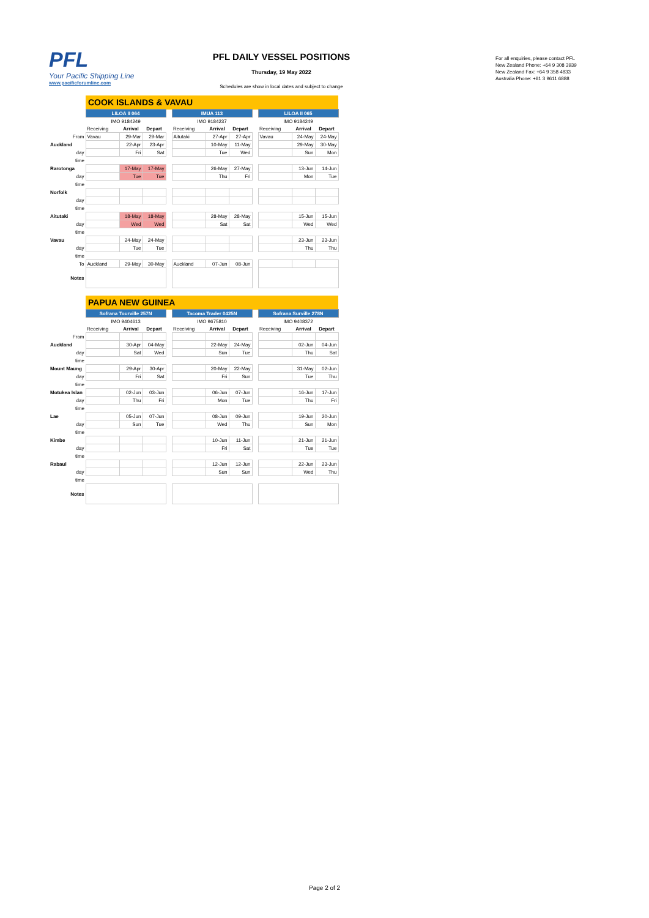PFL
Your Pacific Shipping Line
www.pacificforumline.com
PFL DAILY VESSEL POSITIONS
Thursday, 19 May 2022
Schedules are show in local dates and subject to change
For all enquiries, please contact PFL
New Zealand Phone: +64 9 308 3939
New Zealand Fax: +64 9 358 4833
Australia Phone: +61 3 9611 6888
| | COOK ISLANDS & VAVAU | | | | | | | | | | |
| | LILOA II 064 | | | | IMUA 113 | | | | LILOA II 065 | | |
| | IMO 9184249 | | | | IMO 9184237 | | | | IMO 9184249 | | |
| | Receiving | Arrival | Depart | | Receiving | Arrival | Depart | | Receiving | Arrival | Depart |
| From | Vavau | 29-Mar | 29-Mar | | Aitutaki | 27-Apr | 27-Apr | | Vavau | 24-May | 24-May |
| Auckland | | 22-Apr | 23-Apr | | | 10-May | 11-May | | | 29-May | 30-May |
| day | | Fri | Sat | | | Tue | Wed | | | Sun | Mon |
| time | | | | | | | | | | | |
| Rarotonga | | 17-May | 17-May | | | 26-May | 27-May | | | 13-Jun | 14-Jun |
| day | | Tue | Tue | | | Thu | Fri | | | Mon | Tue |
| time | | | | | | | | | | | |
| Norfolk | | | | | | | | | | | |
| day | | | | | | | | | | | |
| time | | | | | | | | | | | |
| Aitutaki | | 18-May | 18-May | | | 28-May | 28-May | | | 15-Jun | 15-Jun |
| day | | Wed | Wed | | | Sat | Sat | | | Wed | Wed |
| time | | | | | | | | | | | |
| Vavau | | 24-May | 24-May | | | | | | | 23-Jun | 23-Jun |
| day | | Tue | Tue | | | | | | | Thu | Thu |
| time | | | | | | | | | | | |
| To | Auckland | 29-May | 30-May | | Auckland | 07-Jun | 08-Jun | | | | |
| Notes | | | | | | | | | | | |
| | PAPUA NEW GUINEA | | | | | | | | | | |
| | Sofrana Tourville 257N | | | | Tacoma Trader 0425N | | | | Sofrana Surville 278N | | |
| | IMO 9404613 | | | | IMO 9675810 | | | | IMO 9408372 | | |
| | Receiving | Arrival | Depart | | Receiving | Arrival | Depart | | Receiving | Arrival | Depart |
| From | | | | | | | | | | | |
| Auckland | | 30-Apr | 04-May | | | 22-May | 24-May | | | 02-Jun | 04-Jun |
| day | | Sat | Wed | | | Sun | Tue | | | Thu | Sat |
| time | | | | | | | | | | | |
| Mount Maung | | 29-Apr | 30-Apr | | | 20-May | 22-May | | | 31-May | 02-Jun |
| day | | Fri | Sat | | | Fri | Sun | | | Tue | Thu |
| time | | | | | | | | | | | |
| Motukea Islan | | 02-Jun | 03-Jun | | | 06-Jun | 07-Jun | | | 16-Jun | 17-Jun |
| day | | Thu | Fri | | | Mon | Tue | | | Thu | Fri |
| time | | | | | | | | | | | |
| Lae | | 05-Jun | 07-Jun | | | 08-Jun | 09-Jun | | | 19-Jun | 20-Jun |
| day | | Sun | Tue | | | Wed | Thu | | | Sun | Mon |
| time | | | | | | | | | | | |
| Kimbe | | | | | | 10-Jun | 11-Jun | | | 21-Jun | 21-Jun |
| day | | | | | | Fri | Sat | | | Tue | Tue |
| time | | | | | | | | | | | |
| Rabaul | | | | | | 12-Jun | 12-Jun | | | 22-Jun | 23-Jun |
| day | | | | | | Sun | Sun | | | Wed | Thu |
| time | | | | | | | | | | | |
| Notes | | | | | | | | | | | |
Page 2 of 2